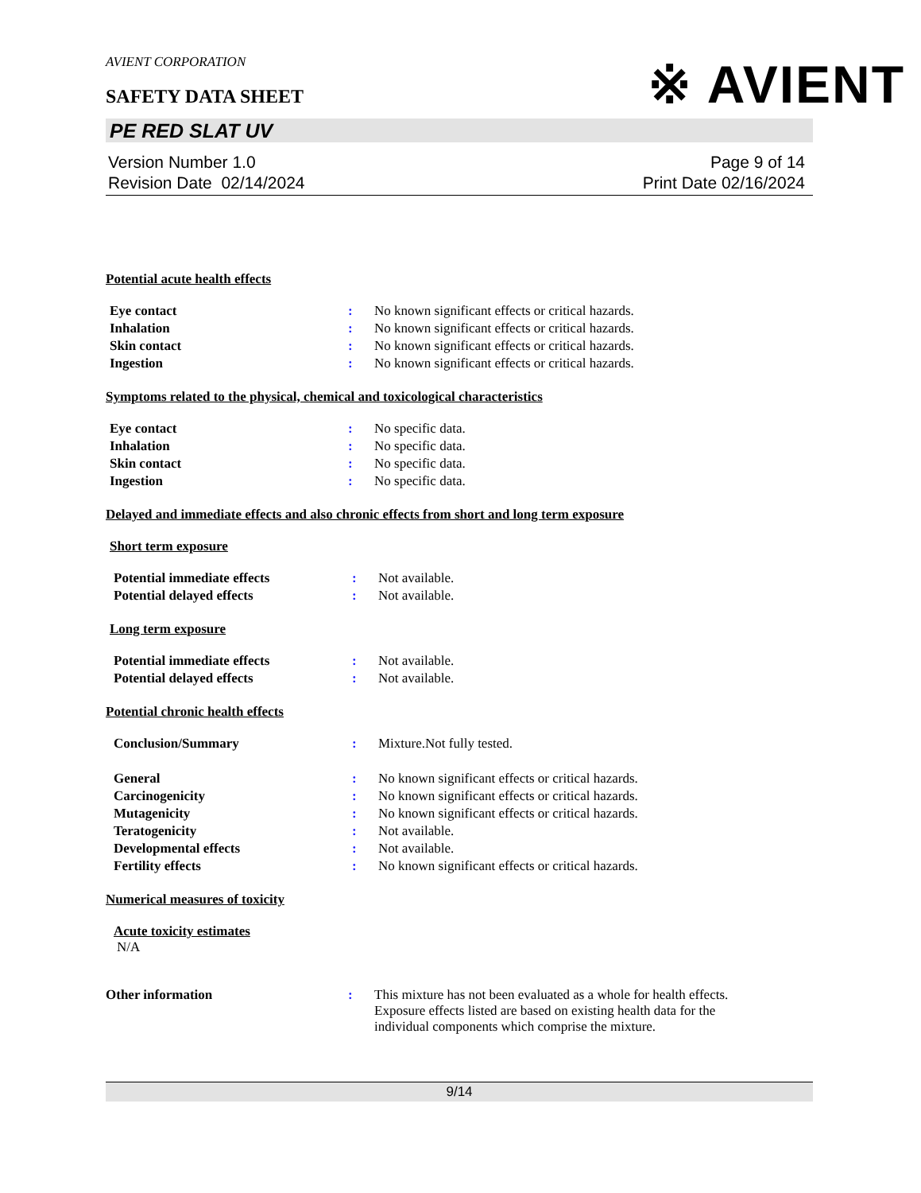※ AVIENT
AVIENT CORPORATION
SAFETY DATA SHEET
PE RED SLAT UV
Version Number 1.0
Revision Date 02/14/2024
Page 9 of 14
Print Date 02/16/2024
Potential acute health effects
| Eye contact | : | No known significant effects or critical hazards. |
| Inhalation | : | No known significant effects or critical hazards. |
| Skin contact | : | No known significant effects or critical hazards. |
| Ingestion | : | No known significant effects or critical hazards. |
Symptoms related to the physical, chemical and toxicological characteristics
| Eye contact | : | No specific data. |
| Inhalation | : | No specific data. |
| Skin contact | : | No specific data. |
| Ingestion | : | No specific data. |
Delayed and immediate effects and also chronic effects from short and long term exposure
Short term exposure
| Potential immediate effects | : | Not available. |
| Potential delayed effects | : | Not available. |
Long term exposure
| Potential immediate effects | : | Not available. |
| Potential delayed effects | : | Not available. |
Potential chronic health effects
| Conclusion/Summary | : | Mixture.Not fully tested. |
| General | : | No known significant effects or critical hazards. |
| Carcinogenicity | : | No known significant effects or critical hazards. |
| Mutagenicity | : | No known significant effects or critical hazards. |
| Teratogenicity | : | Not available. |
| Developmental effects | : | Not available. |
| Fertility effects | : | No known significant effects or critical hazards. |
Numerical measures of toxicity
Acute toxicity estimates
N/A
| Other information | : | This mixture has not been evaluated as a whole for health effects. Exposure effects listed are based on existing health data for the individual components which comprise the mixture. |
9/14